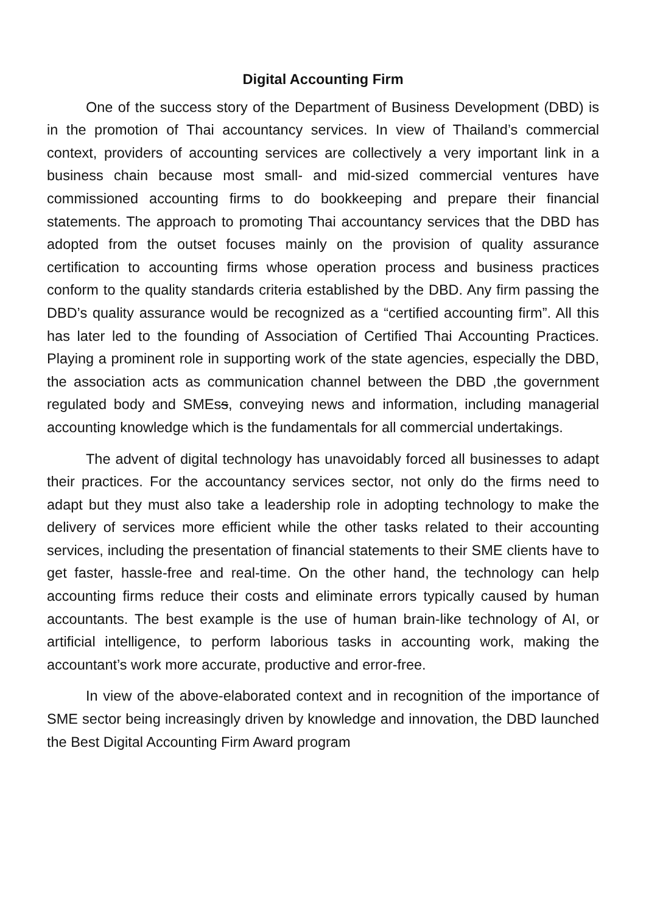Digital Accounting Firm
One of the success story of the Department of Business Development (DBD) is in the promotion of Thai accountancy services. In view of Thailand’s commercial context, providers of accounting services are collectively a very important link in a business chain because most small- and mid-sized commercial ventures have commissioned accounting firms to do bookkeeping and prepare their financial statements. The approach to promoting Thai accountancy services that the DBD has adopted from the outset focuses mainly on the provision of quality assurance certification to accounting firms whose operation process and business practices conform to the quality standards criteria established by the DBD. Any firm passing the DBD’s quality assurance would be recognized as a “certified accounting firm”. All this has later led to the founding of Association of Certified Thai Accounting Practices. Playing a prominent role in supporting work of the state agencies, especially the DBD, the association acts as communication channel between the DBD ,the government regulated body and SMEss, conveying news and information, including managerial accounting knowledge which is the fundamentals for all commercial undertakings.
The advent of digital technology has unavoidably forced all businesses to adapt their practices. For the accountancy services sector, not only do the firms need to adapt but they must also take a leadership role in adopting technology to make the delivery of services more efficient while the other tasks related to their accounting services, including the presentation of financial statements to their SME clients have to get faster, hassle-free and real-time. On the other hand, the technology can help accounting firms reduce their costs and eliminate errors typically caused by human accountants. The best example is the use of human brain-like technology of AI, or artificial intelligence, to perform laborious tasks in accounting work, making the accountant’s work more accurate, productive and error-free.
In view of the above-elaborated context and in recognition of the importance of SME sector being increasingly driven by knowledge and innovation, the DBD launched the Best Digital Accounting Firm Award program